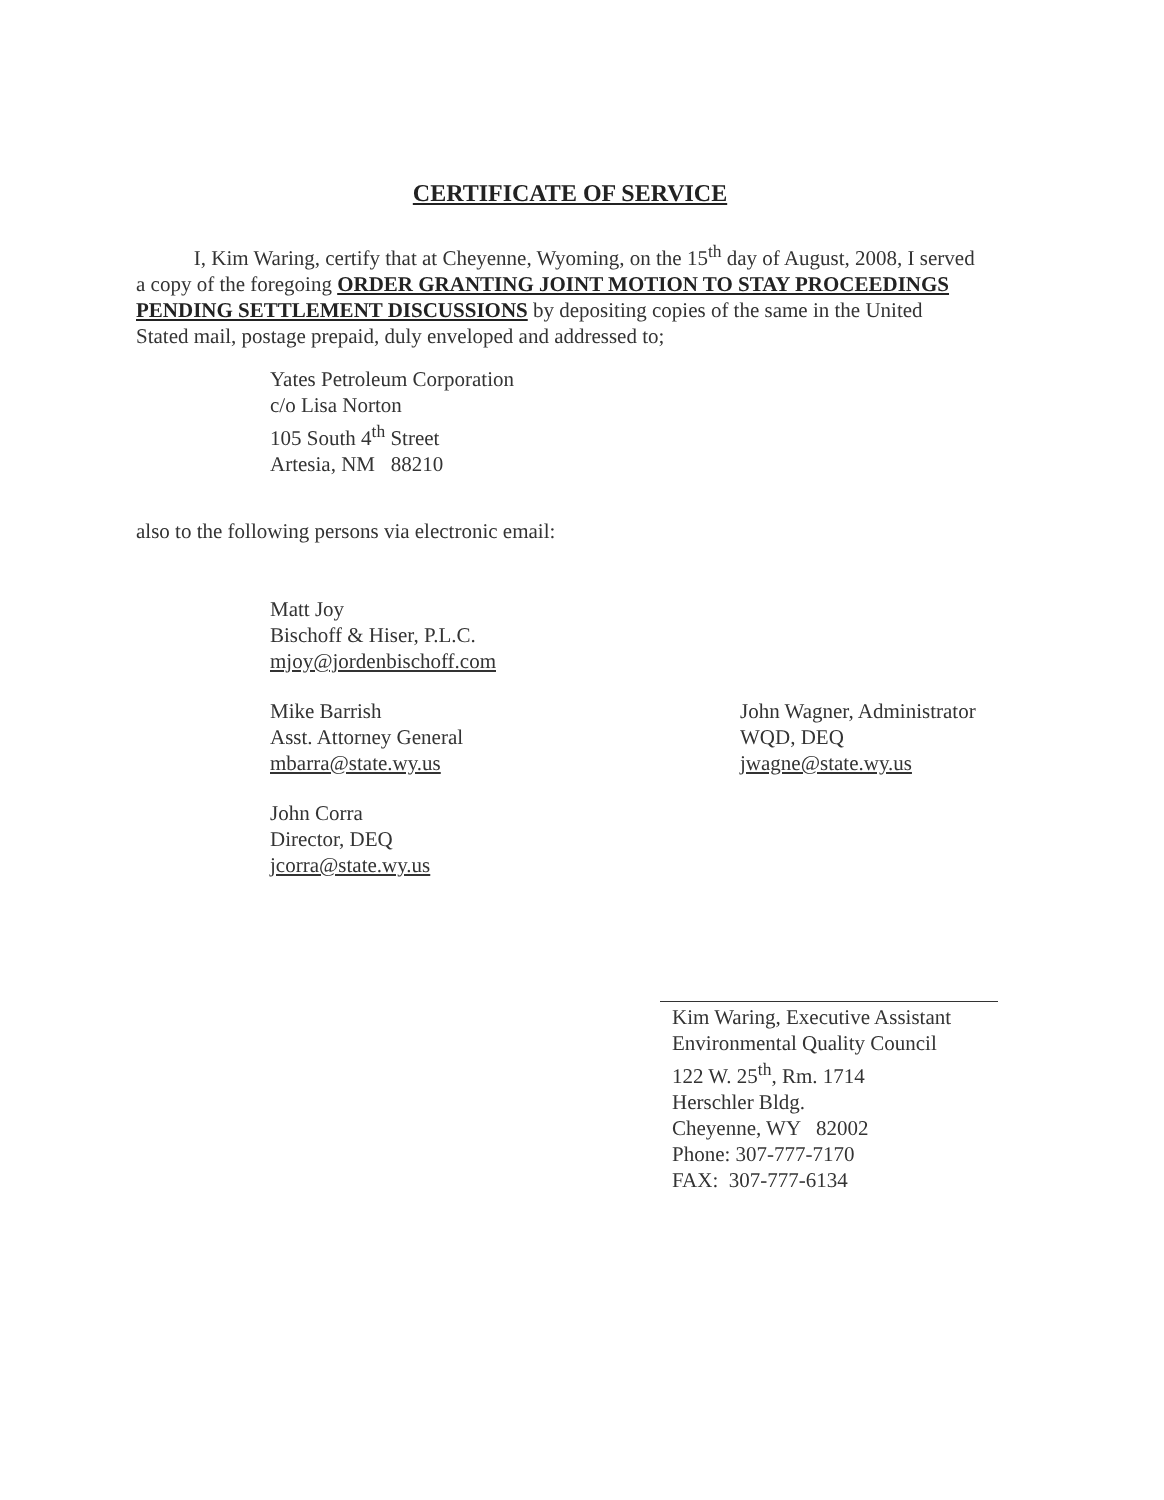CERTIFICATE OF SERVICE
I, Kim Waring, certify that at Cheyenne, Wyoming, on the 15<sup>th</sup> day of August, 2008, I served a copy of the foregoing ORDER GRANTING JOINT MOTION TO STAY PROCEEDINGS PENDING SETTLEMENT DISCUSSIONS by depositing copies of the same in the United Stated mail, postage prepaid, duly enveloped and addressed to;
Yates Petroleum Corporation
c/o Lisa Norton
105 South 4<sup>th</sup> Street
Artesia, NM 88210
also to the following persons via electronic email:
Matt Joy
Bischoff & Hiser, P.L.C.
mjoy@jordenbischoff.com
Mike Barrish
Asst. Attorney General
mbarra@state.wy.us
John Wagner, Administrator
WQD, DEQ
jwagne@state.wy.us
John Corra
Director, DEQ
jcorra@state.wy.us
Kim Waring, Executive Assistant
Environmental Quality Council
122 W. 25<sup>th</sup>, Rm. 1714
Herschler Bldg.
Cheyenne, WY 82002
Phone: 307-777-7170
FAX: 307-777-6134